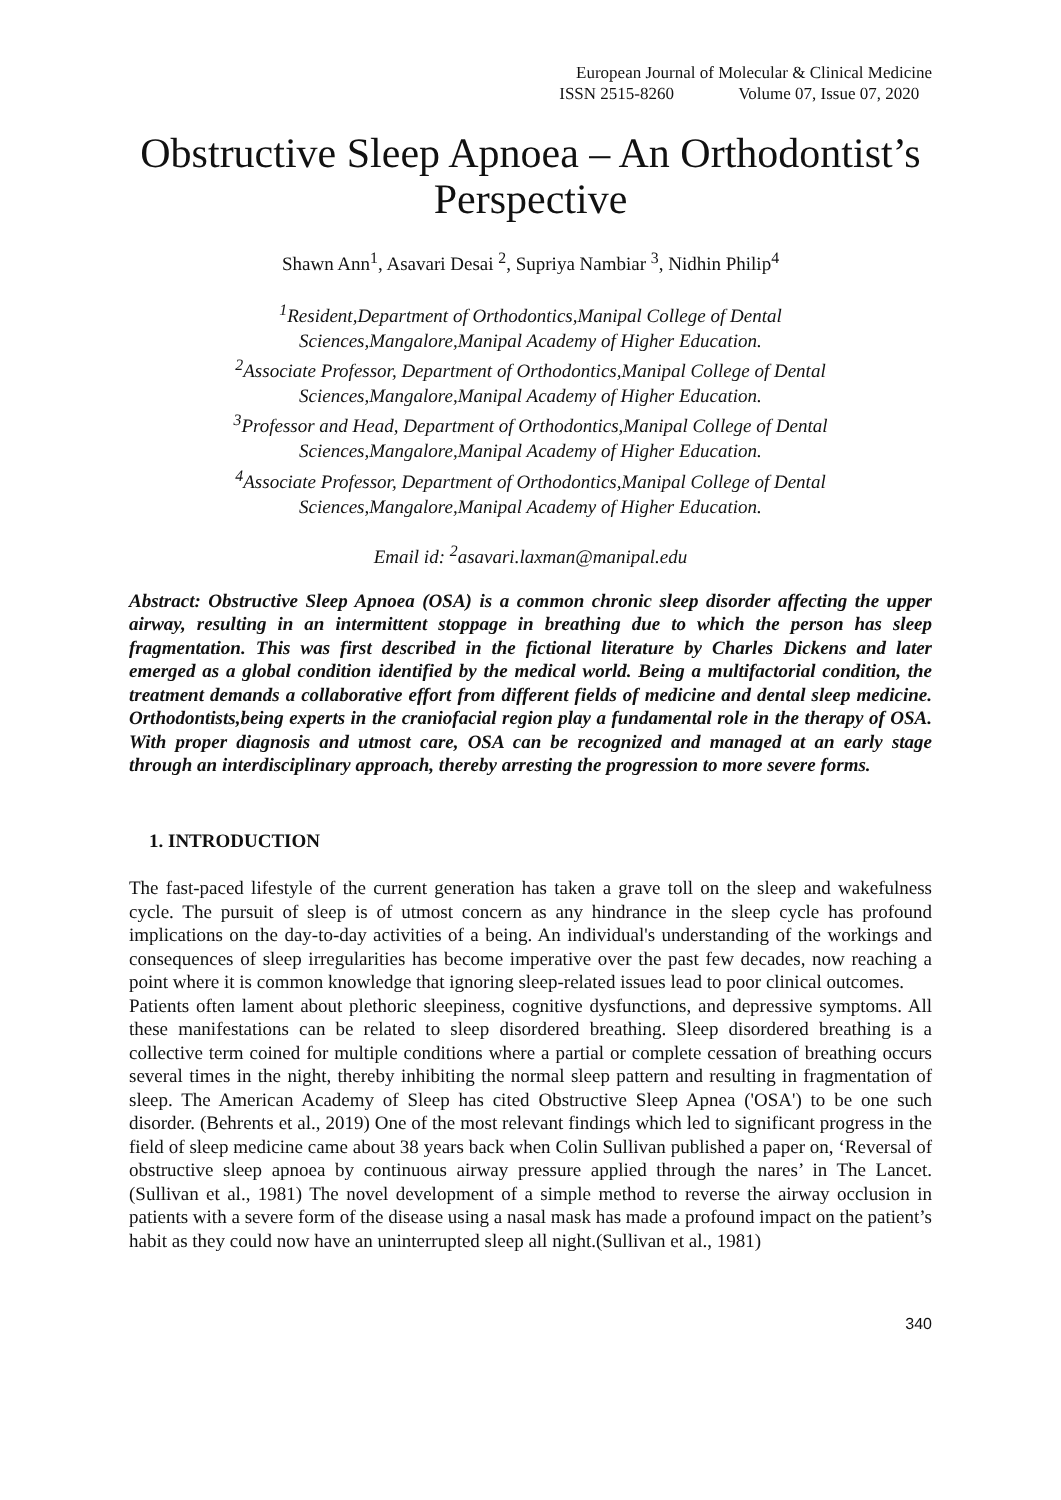European Journal of Molecular & Clinical Medicine
ISSN 2515-8260 Volume 07, Issue 07, 2020
Obstructive Sleep Apnoea – An Orthodontist’s Perspective
Shawn Ann<sup>1</sup>, Asavari Desai <sup>2</sup>, Supriya Nambiar <sup>3</sup>, Nidhin Philip<sup>4</sup>
<sup>1</sup> Resident,Department of Orthodontics,Manipal College of Dental
Sciences,Mangalore,Manipal Academy of Higher Education.
<sup>2</sup> Associate Professor, Department of Orthodontics,Manipal College of Dental
Sciences,Mangalore,Manipal Academy of Higher Education.
<sup>3</sup> Professor and Head, Department of Orthodontics,Manipal College of Dental
Sciences,Mangalore,Manipal Academy of Higher Education.
<sup>4</sup> Associate Professor, Department of Orthodontics,Manipal College of Dental
Sciences,Mangalore,Manipal Academy of Higher Education.
Email id: <sup>2</sup>asavari.laxman@manipal.edu
Abstract: Obstructive Sleep Apnoea (OSA) is a common chronic sleep disorder affecting the upper airway, resulting in an intermittent stoppage in breathing due to which the person has sleep fragmentation. This was first described in the fictional literature by Charles Dickens and later emerged as a global condition identified by the medical world. Being a multifactorial condition, the treatment demands a collaborative effort from different fields of medicine and dental sleep medicine. Orthodontists,being experts in the craniofacial region play a fundamental role in the therapy of OSA. With proper diagnosis and utmost care, OSA can be recognized and managed at an early stage through an interdisciplinary approach, thereby arresting the progression to more severe forms.
1. INTRODUCTION
The fast-paced lifestyle of the current generation has taken a grave toll on the sleep and wakefulness cycle. The pursuit of sleep is of utmost concern as any hindrance in the sleep cycle has profound implications on the day-to-day activities of a being. An individual's understanding of the workings and consequences of sleep irregularities has become imperative over the past few decades, now reaching a point where it is common knowledge that ignoring sleep-related issues lead to poor clinical outcomes.
Patients often lament about plethoric sleepiness, cognitive dysfunctions, and depressive symptoms. All these manifestations can be related to sleep disordered breathing. Sleep disordered breathing is a collective term coined for multiple conditions where a partial or complete cessation of breathing occurs several times in the night, thereby inhibiting the normal sleep pattern and resulting in fragmentation of sleep. The American Academy of Sleep has cited Obstructive Sleep Apnea ('OSA') to be one such disorder. (Behrents et al., 2019) One of the most relevant findings which led to significant progress in the field of sleep medicine came about 38 years back when Colin Sullivan published a paper on, ‘Reversal of obstructive sleep apnoea by continuous airway pressure applied through the nares’ in The Lancet.(Sullivan et al., 1981) The novel development of a simple method to reverse the airway occlusion in patients with a severe form of the disease using a nasal mask has made a profound impact on the patient’s habit as they could now have an uninterrupted sleep all night.(Sullivan et al., 1981)
340